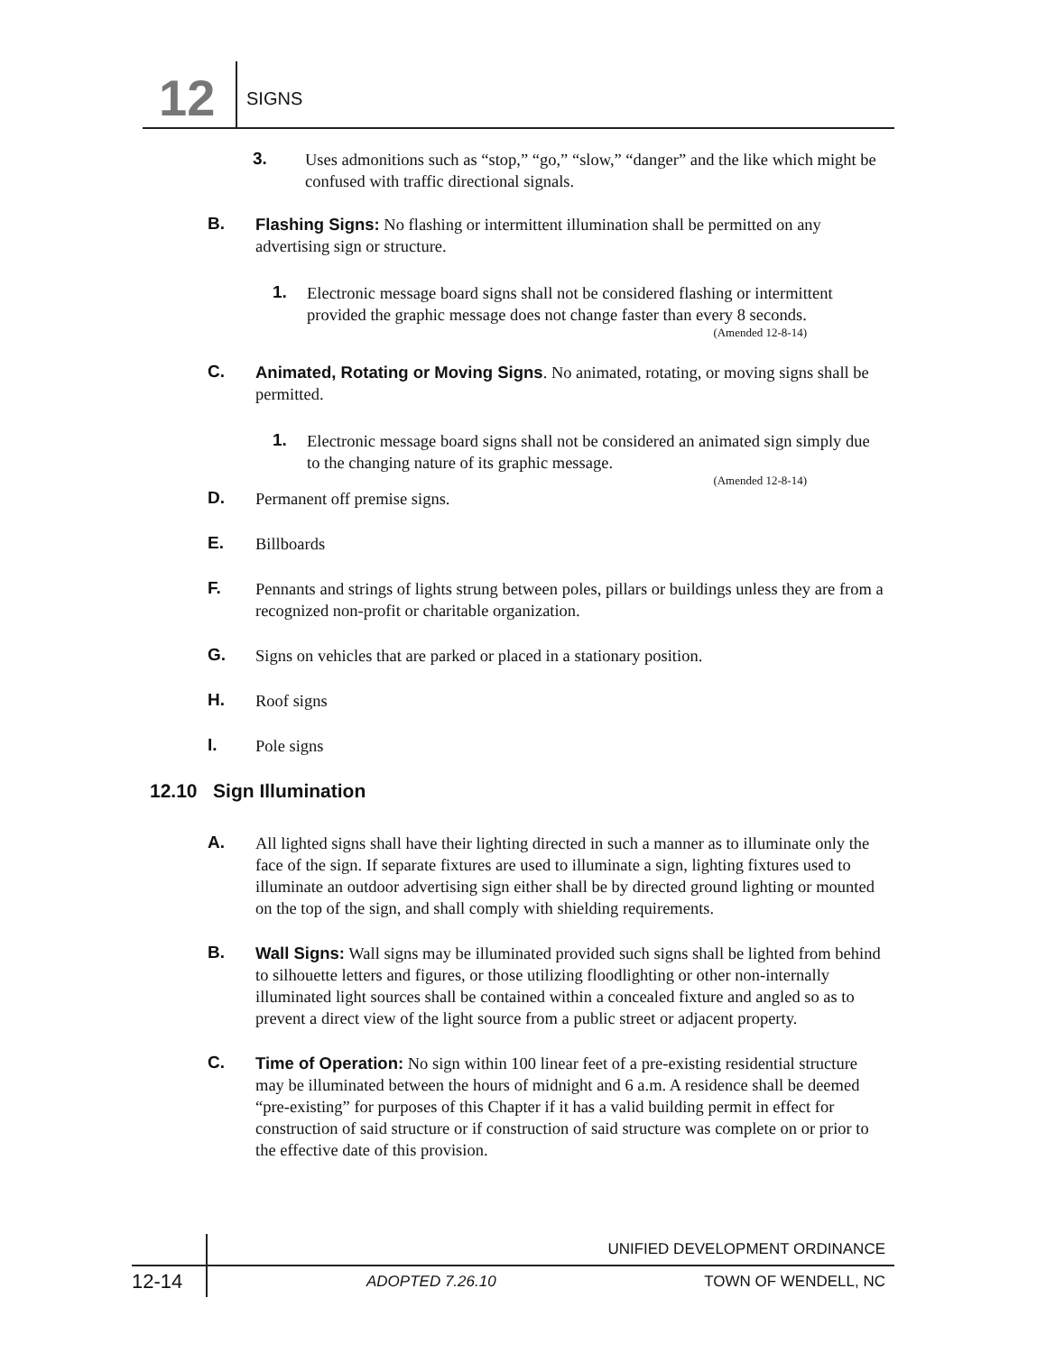12 SIGNS
3. Uses admonitions such as “stop,” “go,” “slow,” “danger” and the like which might be confused with traffic directional signals.
B. Flashing Signs: No flashing or intermittent illumination shall be permitted on any advertising sign or structure.
1. Electronic message board signs shall not be considered flashing or intermittent provided the graphic message does not change faster than every 8 seconds.
(Amended 12-8-14)
C. Animated, Rotating or Moving Signs. No animated, rotating, or moving signs shall be permitted.
1. Electronic message board signs shall not be considered an animated sign simply due to the changing nature of its graphic message.
(Amended 12-8-14)
D. Permanent off premise signs.
E. Billboards
F. Pennants and strings of lights strung between poles, pillars or buildings unless they are from a recognized non-profit or charitable organization.
G. Signs on vehicles that are parked or placed in a stationary position.
H. Roof signs
I. Pole signs
12.10 Sign Illumination
A. All lighted signs shall have their lighting directed in such a manner as to illuminate only the face of the sign. If separate fixtures are used to illuminate a sign, lighting fixtures used to illuminate an outdoor advertising sign either shall be by directed ground lighting or mounted on the top of the sign, and shall comply with shielding requirements.
B. Wall Signs: Wall signs may be illuminated provided such signs shall be lighted from behind to silhouette letters and figures, or those utilizing floodlighting or other non-internally illuminated light sources shall be contained within a concealed fixture and angled so as to prevent a direct view of the light source from a public street or adjacent property.
C. Time of Operation: No sign within 100 linear feet of a pre-existing residential structure may be illuminated between the hours of midnight and 6 a.m. A residence shall be deemed “pre-existing” for purposes of this Chapter if it has a valid building permit in effect for construction of said structure or if construction of said structure was complete on or prior to the effective date of this provision.
UNIFIED DEVELOPMENT ORDINANCE
12-14 ADOPTED 7.26.10 TOWN OF WENDELL, NC